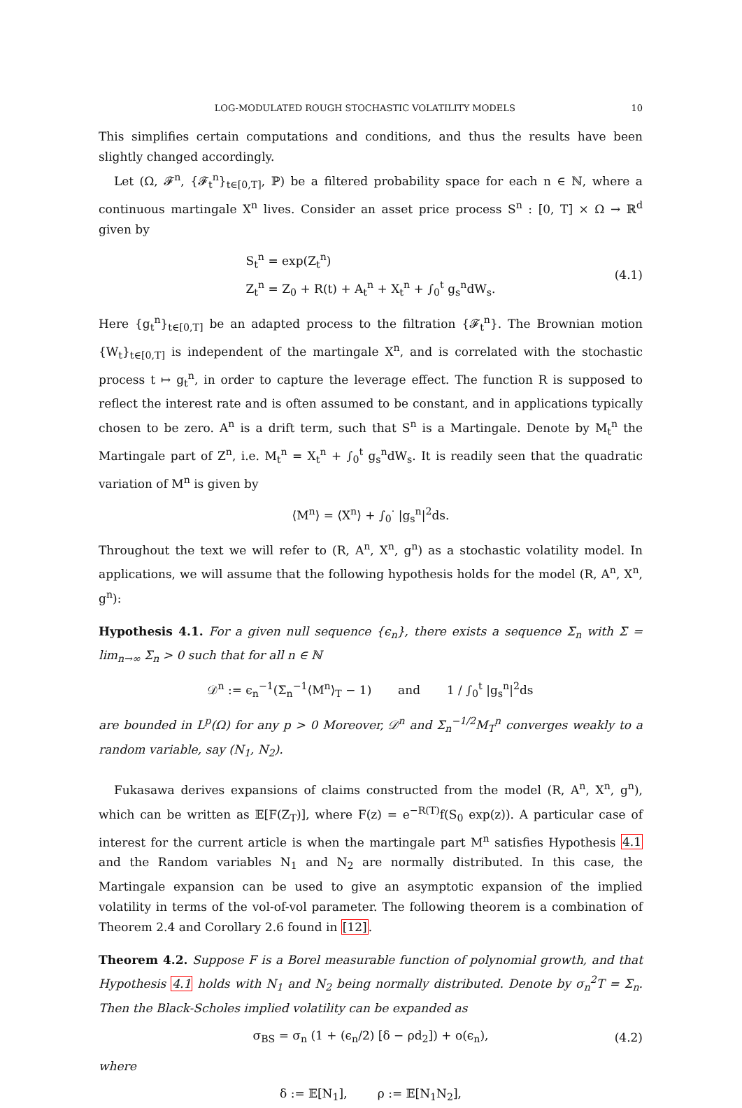LOG-MODULATED ROUGH STOCHASTIC VOLATILITY MODELS 10
This simplifies certain computations and conditions, and thus the results have been slightly changed accordingly.
Let (Ω, 𝓕<sup>n</sup>, {𝓕<sub>t</sub><sup>n</sup>}<sub>t∈[0,T]</sub>, ℙ) be a filtered probability space for each n ∈ ℕ, where a continuous martingale X<sup>n</sup> lives. Consider an asset price process S<sup>n</sup> : [0, T] × Ω → ℝ<sup>d</sup> given by
S<sub>t</sub><sup>n</sup> = exp(Z<sub>t</sub><sup>n</sup>)
Z<sub>t</sub><sup>n</sup> = Z<sub>0</sub> + R(t) + A<sub>t</sub><sup>n</sup> + X<sub>t</sub><sup>n</sup> + ∫<sub>0</sub><sup>t</sup> g<sub>s</sub><sup>n</sup>dW<sub>s</sub>.
(4.1)
Here {g<sub>t</sub><sup>n</sup>}<sub>t∈[0,T]</sub> be an adapted process to the filtration {𝓕<sub>t</sub><sup>n</sup>}. The Brownian motion {W<sub>t</sub>}<sub>t∈[0,T]</sub> is independent of the martingale X<sup>n</sup>, and is correlated with the stochastic process t ↦ g<sub>t</sub><sup>n</sup>, in order to capture the leverage effect. The function R is supposed to reflect the interest rate and is often assumed to be constant, and in applications typically chosen to be zero. A<sup>n</sup> is a drift term, such that S<sup>n</sup> is a Martingale. Denote by M<sub>t</sub><sup>n</sup> the Martingale part of Z<sup>n</sup>, i.e. M<sub>t</sub><sup>n</sup> = X<sub>t</sub><sup>n</sup> + ∫<sub>0</sub><sup>t</sup> g<sub>s</sub><sup>n</sup>dW<sub>s</sub>. It is readily seen that the quadratic variation of M<sup>n</sup> is given by
⟨M<sup>n</sup>⟩ = ⟨X<sup>n</sup>⟩ + ∫<sub>0</sub><sup>·</sup> |g<sub>s</sub><sup>n</sup>|<sup>2</sup>ds.
Throughout the text we will refer to (R, A<sup>n</sup>, X<sup>n</sup>, g<sup>n</sup>) as a stochastic volatility model. In applications, we will assume that the following hypothesis holds for the model (R, A<sup>n</sup>, X<sup>n</sup>, g<sup>n</sup>):
Hypothesis 4.1. For a given null sequence {ϵ<sub>n</sub>}, there exists a sequence Σ<sub>n</sub> with Σ = lim<sub>n→∞</sub> Σ<sub>n</sub> > 0 such that for all n ∈ ℕ
𝒟<sup>n</sup> := ϵ<sub>n</sub><sup>−1</sup>(Σ<sub>n</sub><sup>−1</sup>⟨M<sup>n</sup>⟩<sub>T</sub> − 1) and 1 / ∫<sub>0</sub><sup>t</sup> |g<sub>s</sub><sup>n</sup>|<sup>2</sup>ds
are bounded in L<sup>p</sup>(Ω) for any p > 0 Moreover, 𝒟<sup>n</sup> and Σ<sub>n</sub><sup>−1/2</sup>M<sub>T</sub><sup>n</sup> converges weakly to a random variable, say (N<sub>1</sub>, N<sub>2</sub>).
Fukasawa derives expansions of claims constructed from the model (R, A<sup>n</sup>, X<sup>n</sup>, g<sup>n</sup>), which can be written as 𝔼[F(Z<sub>T</sub>)], where F(z) = e<sup>−R(T)</sup>f(S<sub>0</sub> exp(z)). A particular case of interest for the current article is when the martingale part M<sup>n</sup> satisfies Hypothesis 4.1 and the Random variables N<sub>1</sub> and N<sub>2</sub> are normally distributed. In this case, the Martingale expansion can be used to give an asymptotic expansion of the implied volatility in terms of the vol-of-vol parameter. The following theorem is a combination of Theorem 2.4 and Corollary 2.6 found in [12].
Theorem 4.2. Suppose F is a Borel measurable function of polynomial growth, and that Hypothesis 4.1 holds with N<sub>1</sub> and N<sub>2</sub> being normally distributed. Denote by σ<sub>n</sub><sup>2</sup>T = Σ<sub>n</sub>. Then the Black-Scholes implied volatility can be expanded as
σ<sub>BS</sub> = σ<sub>n</sub> (1 + (ϵ<sub>n</sub>/2) [δ − ρd<sub>2</sub>]) + o(ϵ<sub>n</sub>),
(4.2)
where
δ := 𝔼[N<sub>1</sub>], ρ := 𝔼[N<sub>1</sub>N<sub>2</sub>],